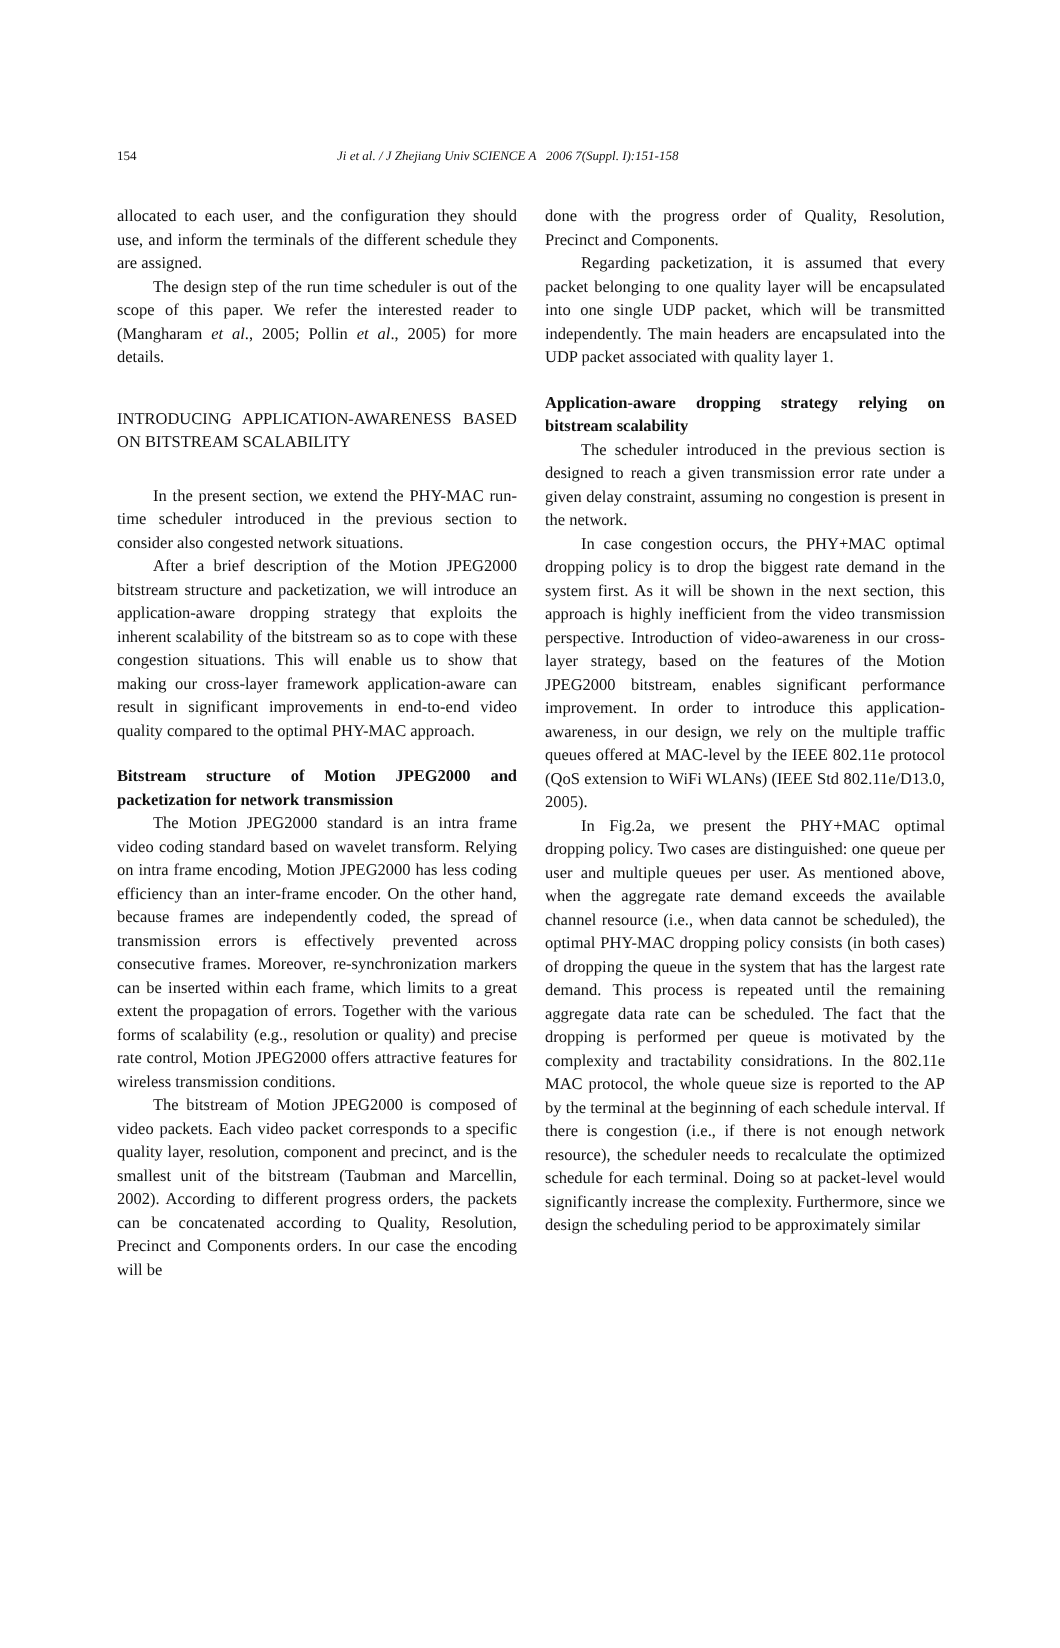154 Ji et al. / J Zhejiang Univ SCIENCE A 2006 7(Suppl. I):151-158
allocated to each user, and the configuration they should use, and inform the terminals of the different schedule they are assigned.
The design step of the run time scheduler is out of the scope of this paper. We refer the interested reader to (Mangharam et al., 2005; Pollin et al., 2005) for more details.
INTRODUCING APPLICATION-AWARENESS BASED ON BITSTREAM SCALABILITY
In the present section, we extend the PHY-MAC run-time scheduler introduced in the previous section to consider also congested network situations.
After a brief description of the Motion JPEG2000 bitstream structure and packetization, we will introduce an application-aware dropping strategy that exploits the inherent scalability of the bitstream so as to cope with these congestion situations. This will enable us to show that making our cross-layer framework application-aware can result in significant improvements in end-to-end video quality compared to the optimal PHY-MAC approach.
Bitstream structure of Motion JPEG2000 and packetization for network transmission
The Motion JPEG2000 standard is an intra frame video coding standard based on wavelet transform. Relying on intra frame encoding, Motion JPEG2000 has less coding efficiency than an inter-frame encoder. On the other hand, because frames are independently coded, the spread of transmission errors is effectively prevented across consecutive frames. Moreover, re-synchronization markers can be inserted within each frame, which limits to a great extent the propagation of errors. Together with the various forms of scalability (e.g., resolution or quality) and precise rate control, Motion JPEG2000 offers attractive features for wireless transmission conditions.
The bitstream of Motion JPEG2000 is composed of video packets. Each video packet corresponds to a specific quality layer, resolution, component and precinct, and is the smallest unit of the bitstream (Taubman and Marcellin, 2002). According to different progress orders, the packets can be concatenated according to Quality, Resolution, Precinct and Components orders. In our case the encoding will be
done with the progress order of Quality, Resolution, Precinct and Components.
Regarding packetization, it is assumed that every packet belonging to one quality layer will be encapsulated into one single UDP packet, which will be transmitted independently. The main headers are encapsulated into the UDP packet associated with quality layer 1.
Application-aware dropping strategy relying on bitstream scalability
The scheduler introduced in the previous section is designed to reach a given transmission error rate under a given delay constraint, assuming no congestion is present in the network.
In case congestion occurs, the PHY+MAC optimal dropping policy is to drop the biggest rate demand in the system first. As it will be shown in the next section, this approach is highly inefficient from the video transmission perspective. Introduction of video-awareness in our cross-layer strategy, based on the features of the Motion JPEG2000 bitstream, enables significant performance improvement. In order to introduce this application-awareness, in our design, we rely on the multiple traffic queues offered at MAC-level by the IEEE 802.11e protocol (QoS extension to WiFi WLANs) (IEEE Std 802.11e/D13.0, 2005).
In Fig.2a, we present the PHY+MAC optimal dropping policy. Two cases are distinguished: one queue per user and multiple queues per user. As mentioned above, when the aggregate rate demand exceeds the available channel resource (i.e., when data cannot be scheduled), the optimal PHY-MAC dropping policy consists (in both cases) of dropping the queue in the system that has the largest rate demand. This process is repeated until the remaining aggregate data rate can be scheduled. The fact that the dropping is performed per queue is motivated by the complexity and tractability considrations. In the 802.11e MAC protocol, the whole queue size is reported to the AP by the terminal at the beginning of each schedule interval. If there is congestion (i.e., if there is not enough network resource), the scheduler needs to recalculate the optimized schedule for each terminal. Doing so at packet-level would significantly increase the complexity. Furthermore, since we design the scheduling period to be approximately similar